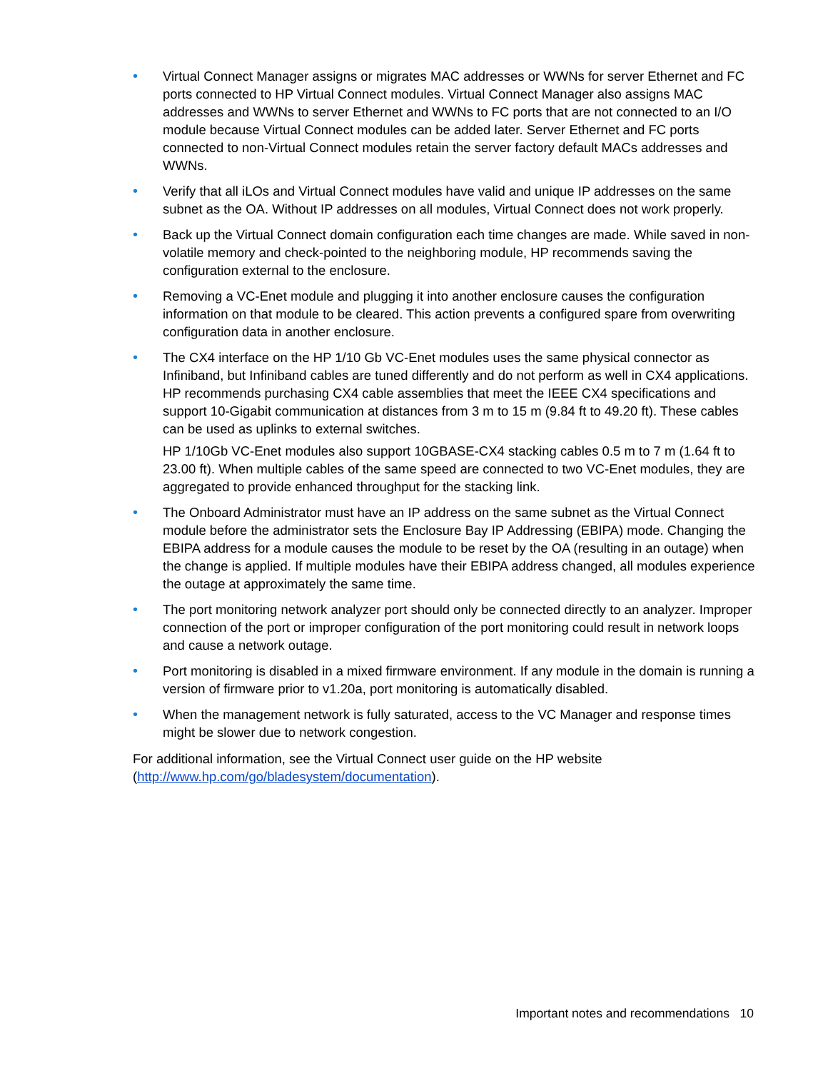• Virtual Connect Manager assigns or migrates MAC addresses or WWNs for server Ethernet and FC ports connected to HP Virtual Connect modules. Virtual Connect Manager also assigns MAC addresses and WWNs to server Ethernet and WWNs to FC ports that are not connected to an I/O module because Virtual Connect modules can be added later. Server Ethernet and FC ports connected to non-Virtual Connect modules retain the server factory default MACs addresses and WWNs.
• Verify that all iLOs and Virtual Connect modules have valid and unique IP addresses on the same subnet as the OA. Without IP addresses on all modules, Virtual Connect does not work properly.
• Back up the Virtual Connect domain configuration each time changes are made. While saved in non-volatile memory and check-pointed to the neighboring module, HP recommends saving the configuration external to the enclosure.
• Removing a VC-Enet module and plugging it into another enclosure causes the configuration information on that module to be cleared. This action prevents a configured spare from overwriting configuration data in another enclosure.
• The CX4 interface on the HP 1/10 Gb VC-Enet modules uses the same physical connector as Infiniband, but Infiniband cables are tuned differently and do not perform as well in CX4 applications. HP recommends purchasing CX4 cable assemblies that meet the IEEE CX4 specifications and support 10-Gigabit communication at distances from 3 m to 15 m (9.84 ft to 49.20 ft). These cables can be used as uplinks to external switches.
HP 1/10Gb VC-Enet modules also support 10GBASE-CX4 stacking cables 0.5 m to 7 m (1.64 ft to 23.00 ft). When multiple cables of the same speed are connected to two VC-Enet modules, they are aggregated to provide enhanced throughput for the stacking link.
• The Onboard Administrator must have an IP address on the same subnet as the Virtual Connect module before the administrator sets the Enclosure Bay IP Addressing (EBIPA) mode. Changing the EBIPA address for a module causes the module to be reset by the OA (resulting in an outage) when the change is applied. If multiple modules have their EBIPA address changed, all modules experience the outage at approximately the same time.
• The port monitoring network analyzer port should only be connected directly to an analyzer. Improper connection of the port or improper configuration of the port monitoring could result in network loops and cause a network outage.
• Port monitoring is disabled in a mixed firmware environment. If any module in the domain is running a version of firmware prior to v1.20a, port monitoring is automatically disabled.
• When the management network is fully saturated, access to the VC Manager and response times might be slower due to network congestion.
For additional information, see the Virtual Connect user guide on the HP website (http://www.hp.com/go/bladesystem/documentation).
Important notes and recommendations 10